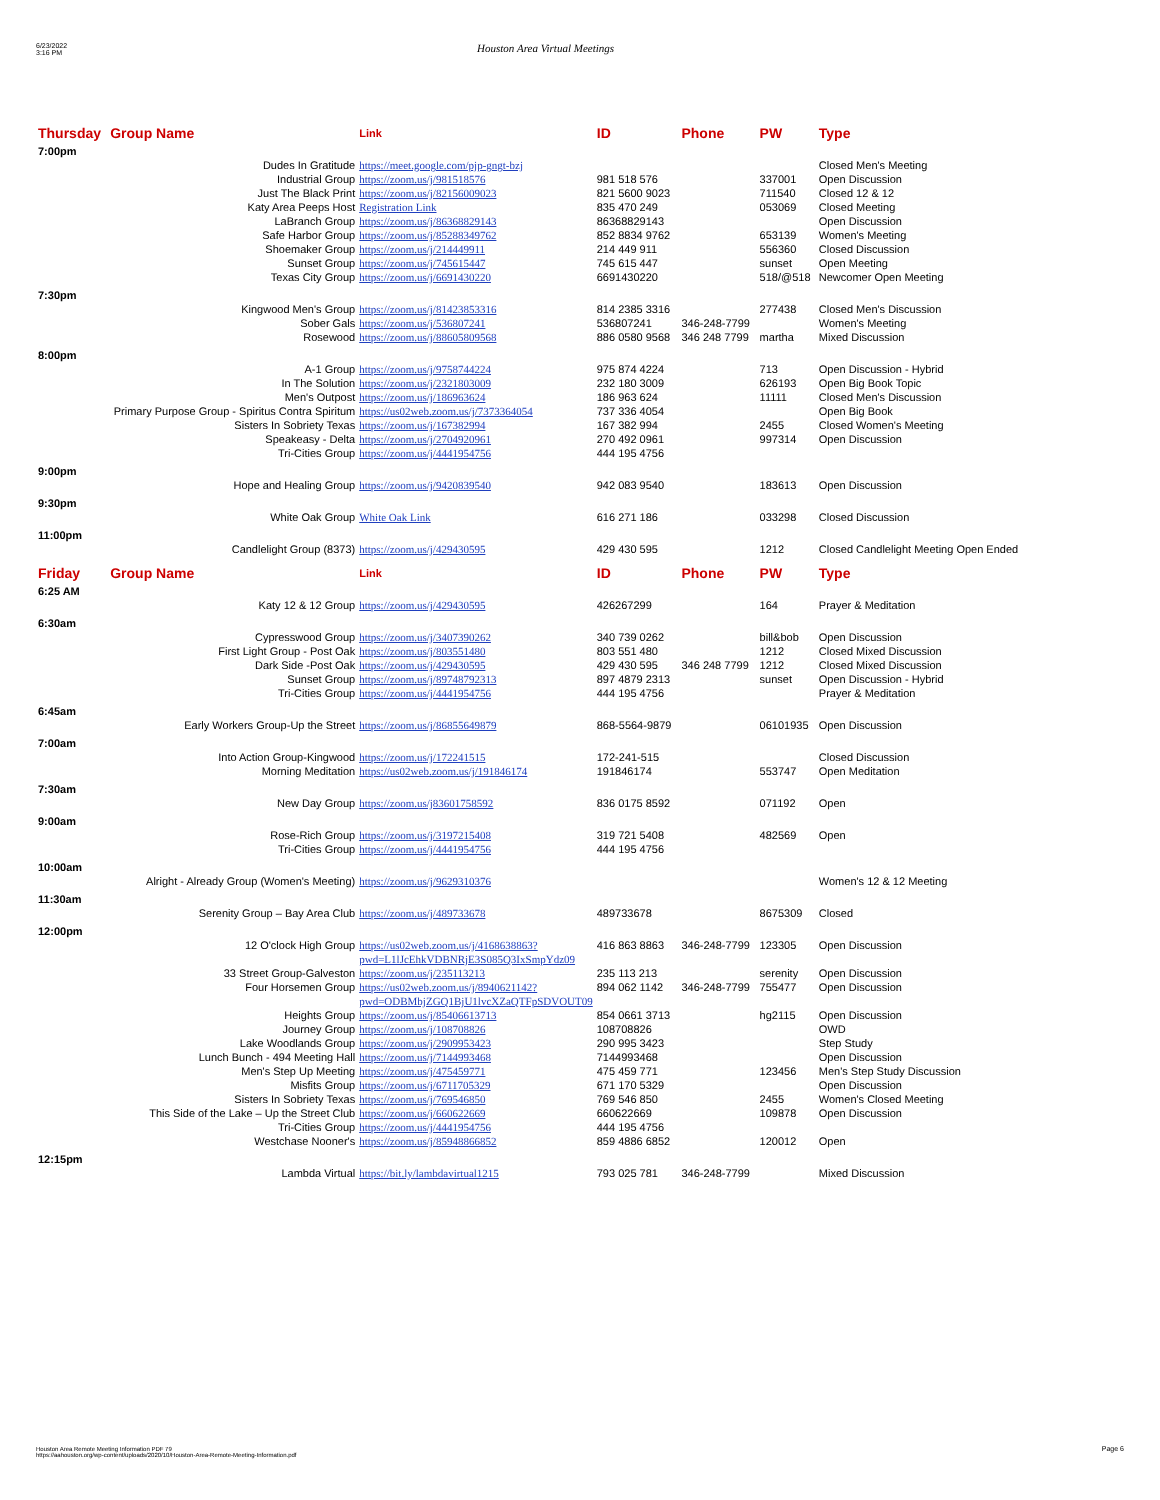6/23/2022
3:16 PM
Houston Area Virtual Meetings
| Thursday | Group Name | Link | ID | Phone | PW | Type |
| --- | --- | --- | --- | --- | --- | --- |
| 7:00pm | | | | | | |
| | Dudes In Gratitude | https://meet.google.com/pjp-gngt-bzj | | | | Closed Men's Meeting |
| | Industrial Group | https://zoom.us/j/981518576 | 981 518 576 | | 337001 | Open Discussion |
| | Just The Black Print | https://zoom.us/j/82156009023 | 821 5600 9023 | | 711540 | Closed 12 & 12 |
| | Katy Area Peeps Host | Registration Link | 835 470 249 | | 053069 | Closed Meeting |
| | LaBranch Group | https://zoom.us/j/86368829143 | 86368829143 | | | Open Discussion |
| | Safe Harbor Group | https://zoom.us/j/85288349762 | 852 8834 9762 | | 653139 | Women's Meeting |
| | Shoemaker Group | https://zoom.us/j/214449911 | 214 449 911 | | 556360 | Closed Discussion |
| | Sunset Group | https://zoom.us/j/745615447 | 745 615 447 | | sunset | Open Meeting |
| | Texas City Group | https://zoom.us/j/6691430220 | 6691430220 | | 518/@518 | Newcomer Open Meeting |
| 7:30pm | | | | | | |
| | Kingwood Men's Group | https://zoom.us/j/81423853316 | 814 2385 3316 | | 277438 | Closed Men's Discussion |
| | Sober Gals | https://zoom.us/j/536807241 | 536807241 | 346-248-7799 | | Women's Meeting |
| | Rosewood | https://zoom.us/j/88605809568 | 886 0580 9568 | 346 248 7799 | martha | Mixed Discussion |
| 8:00pm | | | | | | |
| | A-1 Group | https://zoom.us/j/9758744224 | 975 874 4224 | | 713 | Open Discussion - Hybrid |
| | In The Solution | https://zoom.us/j/2321803009 | 232 180 3009 | | 626193 | Open Big Book Topic |
| | Men's Outpost | https://zoom.us/j/186963624 | 186 963 624 | | 11111 | Closed Men's Discussion |
| Primary Purpose Group - Spiritus Contra Spiritum | | https://us02web.zoom.us/j/7373364054 | 737 336 4054 | | | Open Big Book |
| | Sisters In Sobriety Texas | https://zoom.us/j/167382994 | 167 382 994 | | 2455 | Closed Women's Meeting |
| | Speakeasy - Delta | https://zoom.us/j/2704920961 | 270 492 0961 | | 997314 | Open Discussion |
| | Tri-Cities Group | https://zoom.us/j/4441954756 | 444 195 4756 | | | |
| 9:00pm | | | | | | |
| | Hope and Healing Group | https://zoom.us/j/9420839540 | 942 083 9540 | | 183613 | Open Discussion |
| 9:30pm | | | | | | |
| | White Oak Group | White Oak Link | 616 271 186 | | 033298 | Closed Discussion |
| 11:00pm | | | | | | |
| | Candlelight Group (8373) | https://zoom.us/j/429430595 | 429 430 595 | | 1212 | Closed Candlelight Meeting Open Ended |
| Friday | Group Name | Link | ID | Phone | PW | Type |
| 6:25 AM | | | | | | |
| | Katy 12 & 12 Group | https://zoom.us/j/429430595 | 426267299 | | 164 | Prayer & Meditation |
| 6:30am | | | | | | |
| | Cypresswood Group | https://zoom.us/j/3407390262 | 340 739 0262 | | bill&bob | Open Discussion |
| | First Light Group - Post Oak | https://zoom.us/j/803551480 | 803 551 480 | | 1212 | Closed Mixed Discussion |
| | Dark Side -Post Oak | https://zoom.us/j/429430595 | 429 430 595 | 346 248 7799 | 1212 | Closed Mixed Discussion |
| | Sunset Group | https://zoom.us/j/89748792313 | 897 4879 2313 | | sunset | Open Discussion - Hybrid |
| | Tri-Cities Group | https://zoom.us/j/4441954756 | 444 195 4756 | | | Prayer & Meditation |
| 6:45am | | | | | | |
| Early Workers Group-Up the Street | | https://zoom.us/j/86855649879 | 868-5564-9879 | | 06101935 | Open Discussion |
| 7:00am | | | | | | |
| | Into Action Group-Kingwood | https://zoom.us/j/172241515 | 172-241-515 | | | Closed Discussion |
| | Morning Meditation | https://us02web.zoom.us/j/191846174 | 191846174 | | 553747 | Open Meditation |
| 7:30am | | | | | | |
| | New Day Group | https://zoom.us/j83601758592 | 836 0175 8592 | | 071192 | Open |
| 9:00am | | | | | | |
| | Rose-Rich Group | https://zoom.us/j/3197215408 | 319 721 5408 | | 482569 | Open |
| | Tri-Cities Group | https://zoom.us/j/4441954756 | 444 195 4756 | | | |
| 10:00am | | | | | | |
| Alright - Already Group (Women's Meeting) | | https://zoom.us/j/9629310376 | | | | Women's 12 & 12 Meeting |
| 11:30am | | | | | | |
| | Serenity Group – Bay Area Club | https://zoom.us/j/489733678 | 489733678 | | 8675309 | Closed |
| 12:00pm | | | | | | |
| | 12 O'clock High Group | https://us02web.zoom.us/j/4168638863?pwd=L1lJcEhkVDBNRjE3S085Q3IxSmpYdz09 | 416 863 8863 | 346-248-7799 | 123305 | Open Discussion |
| | 33 Street Group-Galveston | https://zoom.us/j/235113213 | 235 113 213 | | serenity | Open Discussion |
| | Four Horsemen Group | https://us02web.zoom.us/j/8940621142?pwd=ODBMbjZGQ1BjU1lvcXZaQTFpSDVOUT09 | 894 062 1142 | 346-248-7799 | 755477 | Open Discussion |
| | Heights Group | https://zoom.us/j/85406613713 | 854 0661 3713 | | hg2115 | Open Discussion |
| | Journey Group | https://zoom.us/j/108708826 | 108708826 | | | OWD |
| | Lake Woodlands Group | https://zoom.us/j/2909953423 | 290 995 3423 | | | Step Study |
| | Lunch Bunch - 494 Meeting Hall | https://zoom.us/j/7144993468 | 7144993468 | | | Open Discussion |
| | Men's Step Up Meeting | https://zoom.us/j/475459771 | 475 459 771 | | 123456 | Men's Step Study Discussion |
| | Misfits Group | https://zoom.us/j/6711705329 | 671 170 5329 | | | Open Discussion |
| | Sisters In Sobriety Texas | https://zoom.us/j/769546850 | 769 546 850 | | 2455 | Women's Closed Meeting |
| This Side of the Lake – Up the Street Club | | https://zoom.us/j/660622669 | 660622669 | | 109878 | Open Discussion |
| | Tri-Cities Group | https://zoom.us/j/4441954756 | 444 195 4756 | | | |
| | Westchase Nooner's | https://zoom.us/j/85948866852 | 859 4886 6852 | | 120012 | Open |
| 12:15pm | | | | | | |
| | Lambda Virtual | https://bit.ly/lambdavirtual1215 | 793 025 781 | 346-248-7799 | | Mixed Discussion |
Houston Area Remote Meeting Information PDF 79
https://aahouston.org/wp-content/uploads/2020/10/Houston-Area-Remote-Meeting-Information.pdf
Page 6